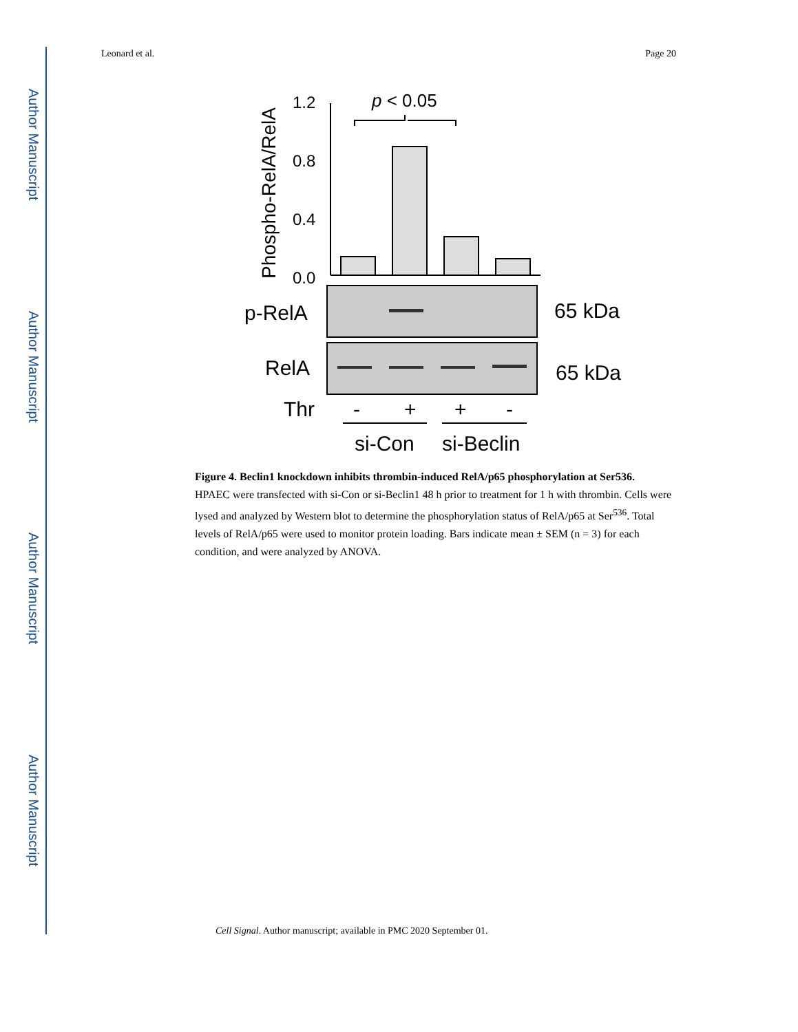Author Manuscript
Author Manuscript
Author Manuscript
Author Manuscript
Leonard et al. Page 20
Phospho-RelA/RelA
1.2
0.8
0.4
0.0
p < 0.05
p-RelA
RelA
65 kDa
65 kDa
Thr
-
+
+
-
si-Con
si-Beclin
Figure 4. Beclin1 knockdown inhibits thrombin-induced RelA/p65 phosphorylation at Ser536.
HPAEC were transfected with si-Con or si-Beclin1 48 h prior to treatment for 1 h with thrombin. Cells were lysed and analyzed by Western blot to determine the phosphorylation status of RelA/p65 at Ser<sup>536</sup>. Total levels of RelA/p65 were used to monitor protein loading. Bars indicate mean ± SEM (n = 3) for each condition, and were analyzed by ANOVA.
Cell Signal. Author manuscript; available in PMC 2020 September 01.